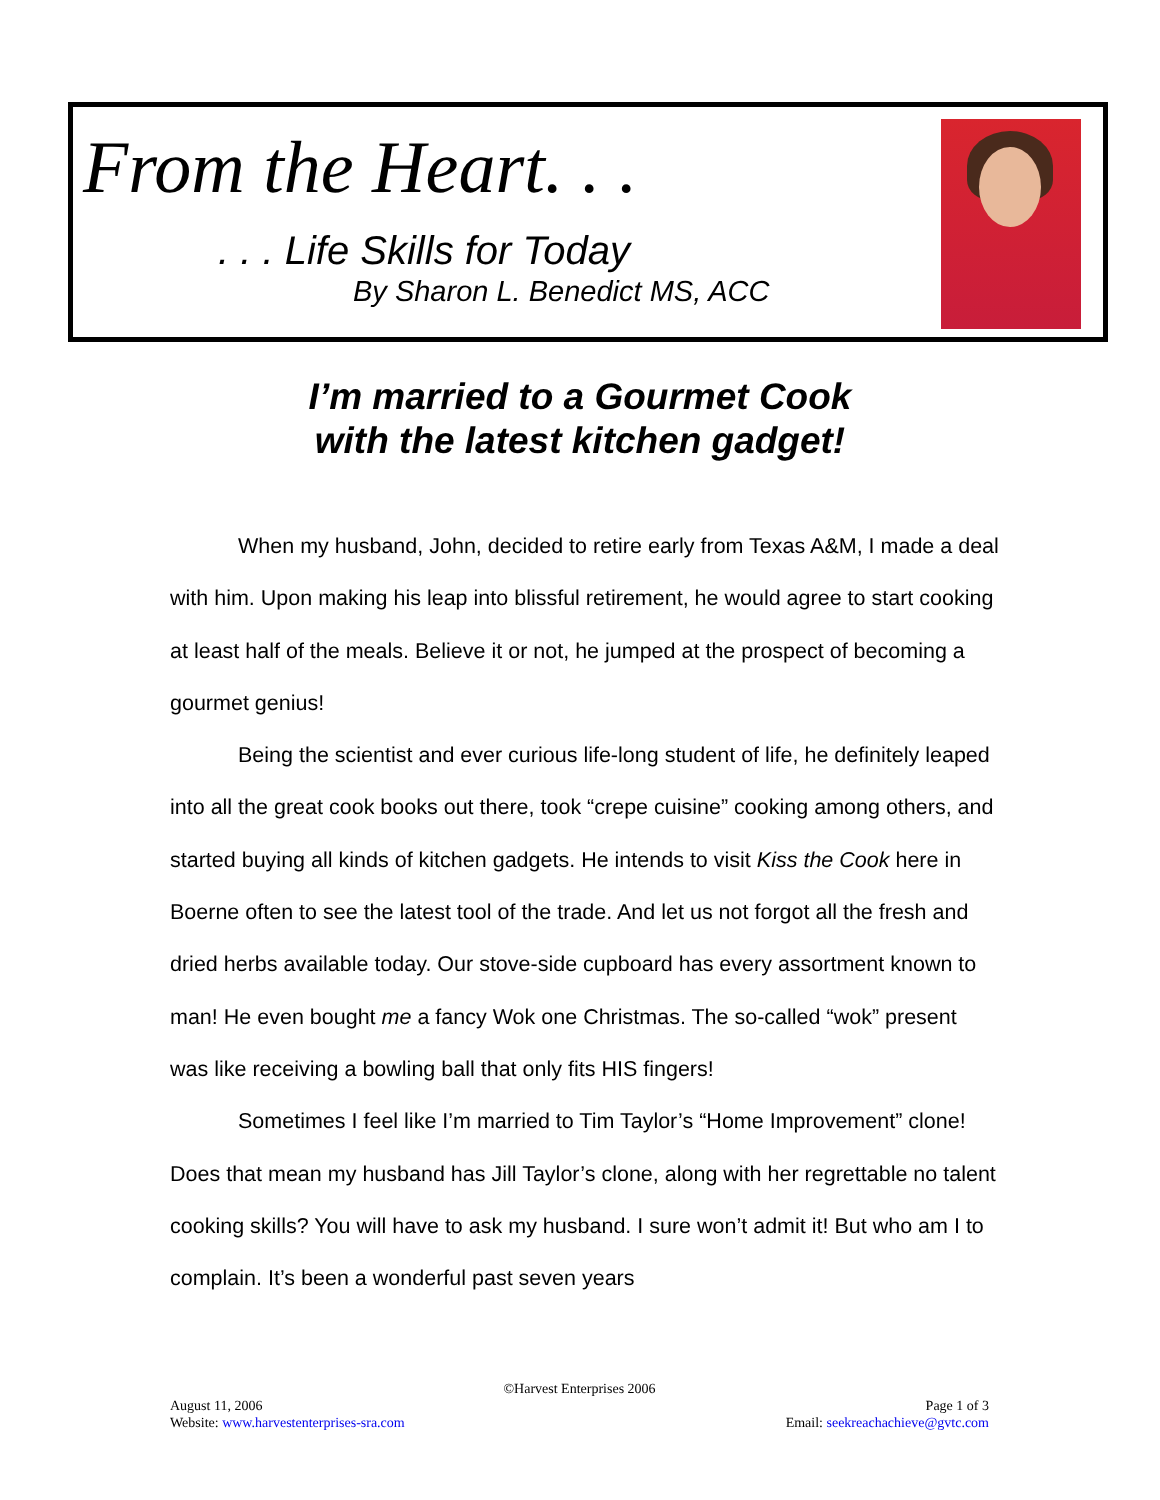From the Heart. . .
. . . Life Skills for Today
By Sharon L. Benedict MS, ACC
I’m married to a Gourmet Cook
with the latest kitchen gadget!
When my husband, John, decided to retire early from Texas A&M, I made a deal with him. Upon making his leap into blissful retirement, he would agree to start cooking at least half of the meals. Believe it or not, he jumped at the prospect of becoming a gourmet genius!
Being the scientist and ever curious life-long student of life, he definitely leaped into all the great cook books out there, took “crepe cuisine” cooking among others, and started buying all kinds of kitchen gadgets. He intends to visit Kiss the Cook here in Boerne often to see the latest tool of the trade. And let us not forgot all the fresh and dried herbs available today. Our stove-side cupboard has every assortment known to man! He even bought me a fancy Wok one Christmas. The so-called “wok” present was like receiving a bowling ball that only fits HIS fingers!
Sometimes I feel like I’m married to Tim Taylor’s “Home Improvement” clone! Does that mean my husband has Jill Taylor’s clone, along with her regrettable no talent cooking skills? You will have to ask my husband. I sure won’t admit it! But who am I to complain. It’s been a wonderful past seven years
©Harvest Enterprises 2006
Page 1 of 3
Email: seekreachachieve@gvtc.com
August 11, 2006
Website: www.harvestenterprises-sra.com